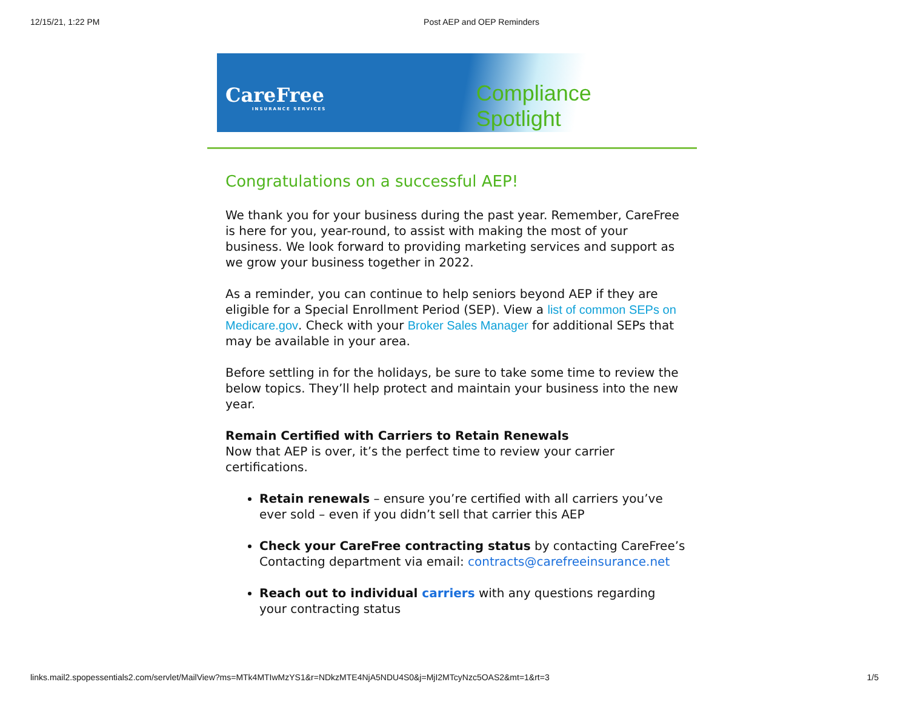12/15/21, 1:22 PM Post AEP and OEP Reminders
CareFree
INSURANCE SERVICES
Compliance Spotlight
Congratulations on a successful AEP!
We thank you for your business during the past year. Remember, CareFree is here for you, year-round, to assist with making the most of your business. We look forward to providing marketing services and support as we grow your business together in 2022.
As a reminder, you can continue to help seniors beyond AEP if they are eligible for a Special Enrollment Period (SEP). View a list of common SEPs on Medicare.gov. Check with your Broker Sales Manager for additional SEPs that may be available in your area.
Before settling in for the holidays, be sure to take some time to review the below topics. They’ll help protect and maintain your business into the new year.
Remain Certified with Carriers to Retain Renewals
Now that AEP is over, it’s the perfect time to review your carrier certifications.
Retain renewals – ensure you’re certified with all carriers you’ve ever sold – even if you didn’t sell that carrier this AEP
Check your CareFree contracting status by contacting CareFree’s Contacting department via email: contracts@carefreeinsurance.net
Reach out to individual carriers with any questions regarding your contracting status
links.mail2.spopessentials2.com/servlet/MailView?ms=MTk4MTIwMzYS1&r=NDkzMTE4NjA5NDU4S0&j=MjI2MTcyNzc5OAS2&mt=1&rt=3 1/5